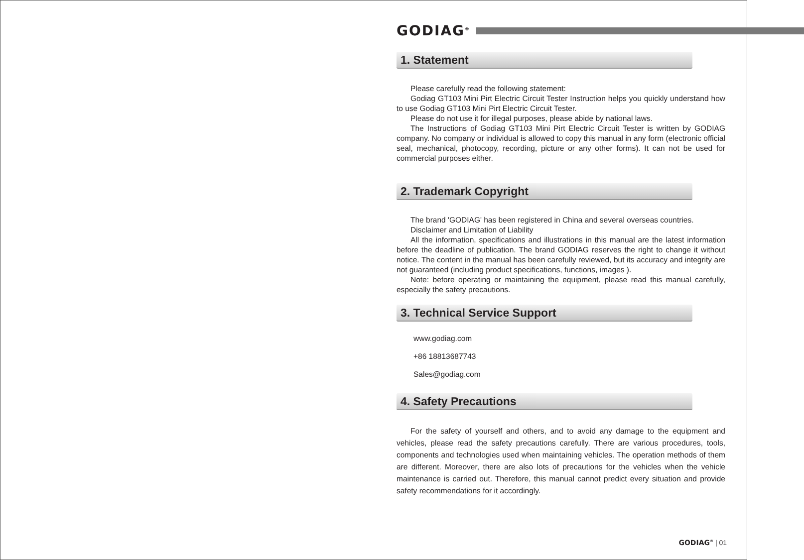GODIAG<sup>®</sup>
1. Statement
Please carefully read the following statement:
Godiag GT103 Mini Pirt Electric Circuit Tester Instruction helps you quickly understand how to use Godiag GT103 Mini Pirt Electric Circuit Tester.
Please do not use it for illegal purposes, please abide by national laws.
The Instructions of Godiag GT103 Mini Pirt Electric Circuit Tester is written by GODIAG company. No company or individual is allowed to copy this manual in any form (electronic official seal, mechanical, photocopy, recording, picture or any other forms). It can not be used for commercial purposes either.
2. Trademark Copyright
The brand 'GODIAG' has been registered in China and several overseas countries.
Disclaimer and Limitation of Liability
All the information, specifications and illustrations in this manual are the latest information before the deadline of publication. The brand GODIAG reserves the right to change it without notice. The content in the manual has been carefully reviewed, but its accuracy and integrity are not guaranteed (including product specifications, functions, images ).
Note: before operating or maintaining the equipment, please read this manual carefully, especially the safety precautions.
3. Technical Service Support
www.godiag.com
+86 18813687743
Sales@godiag.com
4. Safety Precautions
For the safety of yourself and others, and to avoid any damage to the equipment and vehicles, please read the safety precautions carefully. There are various procedures, tools, components and technologies used when maintaining vehicles. The operation methods of them are different. Moreover, there are also lots of precautions for the vehicles when the vehicle maintenance is carried out. Therefore, this manual cannot predict every situation and provide safety recommendations for it accordingly.
GODIAG<sup>®</sup> | 01